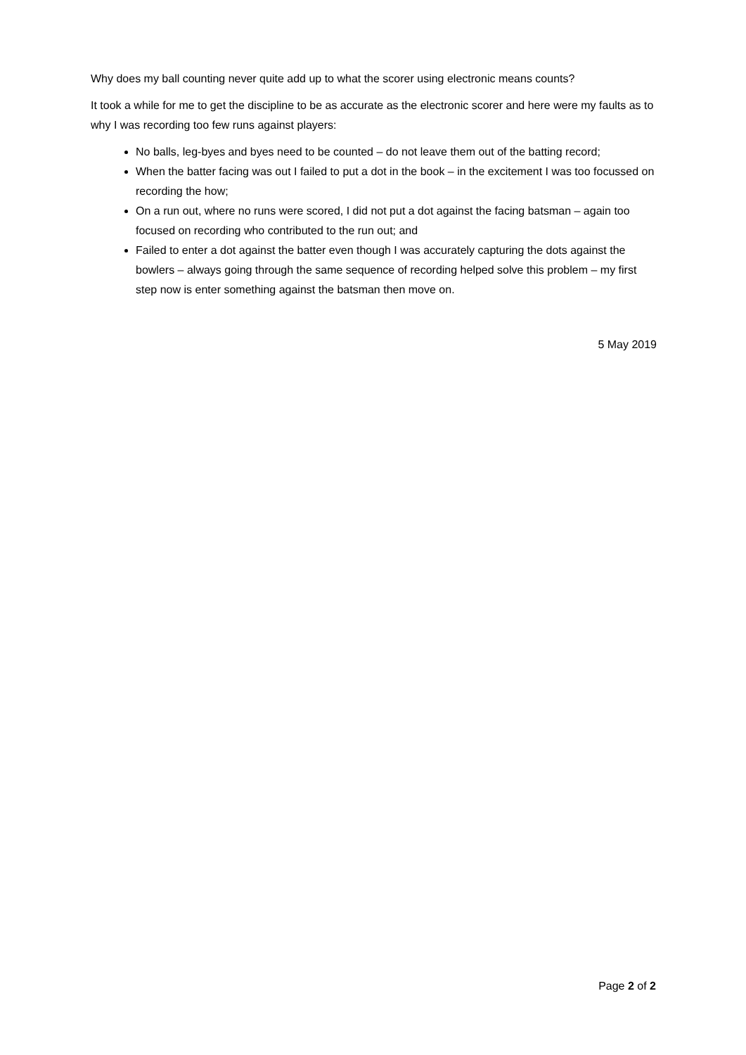Why does my ball counting never quite add up to what the scorer using electronic means counts?
It took a while for me to get the discipline to be as accurate as the electronic scorer and here were my faults as to why I was recording too few runs against players:
No balls, leg-byes and byes need to be counted – do not leave them out of the batting record;
When the batter facing was out I failed to put a dot in the book – in the excitement I was too focussed on recording the how;
On a run out, where no runs were scored, I did not put a dot against the facing batsman – again too focused on recording who contributed to the run out; and
Failed to enter a dot against the batter even though I was accurately capturing the dots against the bowlers – always going through the same sequence of recording helped solve this problem – my first step now is enter something against the batsman then move on.
5 May 2019
Page 2 of 2